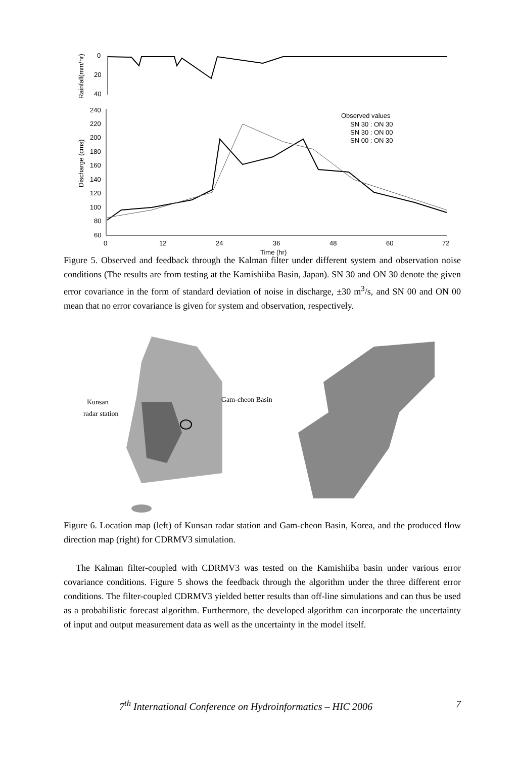Rainfall(mm/hr)
0
20
40
Discharge (cms)
240
220
200
180
160
140
120
100
80
60
0
12
24
36
48
60
72
Time (hr)
Observed values
SN 30 : ON 30
SN 30 : ON 00
SN 00 : ON 30
Figure 5. Observed and feedback through the Kalman filter under different system and observation noise conditions (The results are from testing at the Kamishiiba Basin, Japan). SN 30 and ON 30 denote the given error covariance in the form of standard deviation of noise in discharge, ±30 m<sup>3</sup>/s, and SN 00 and ON 00 mean that no error covariance is given for system and observation, respectively.
Kunsan
radar station
Gam-cheon Basin
Figure 6. Location map (left) of Kunsan radar station and Gam-cheon Basin, Korea, and the produced flow direction map (right) for CDRMV3 simulation.
The Kalman filter-coupled with CDRMV3 was tested on the Kamishiiba basin under various error covariance conditions. Figure 5 shows the feedback through the algorithm under the three different error conditions. The filter-coupled CDRMV3 yielded better results than off-line simulations and can thus be used as a probabilistic forecast algorithm. Furthermore, the developed algorithm can incorporate the uncertainty of input and output measurement data as well as the uncertainty in the model itself.
7<sup>th</sup> International Conference on Hydroinformatics – HIC 2006 7